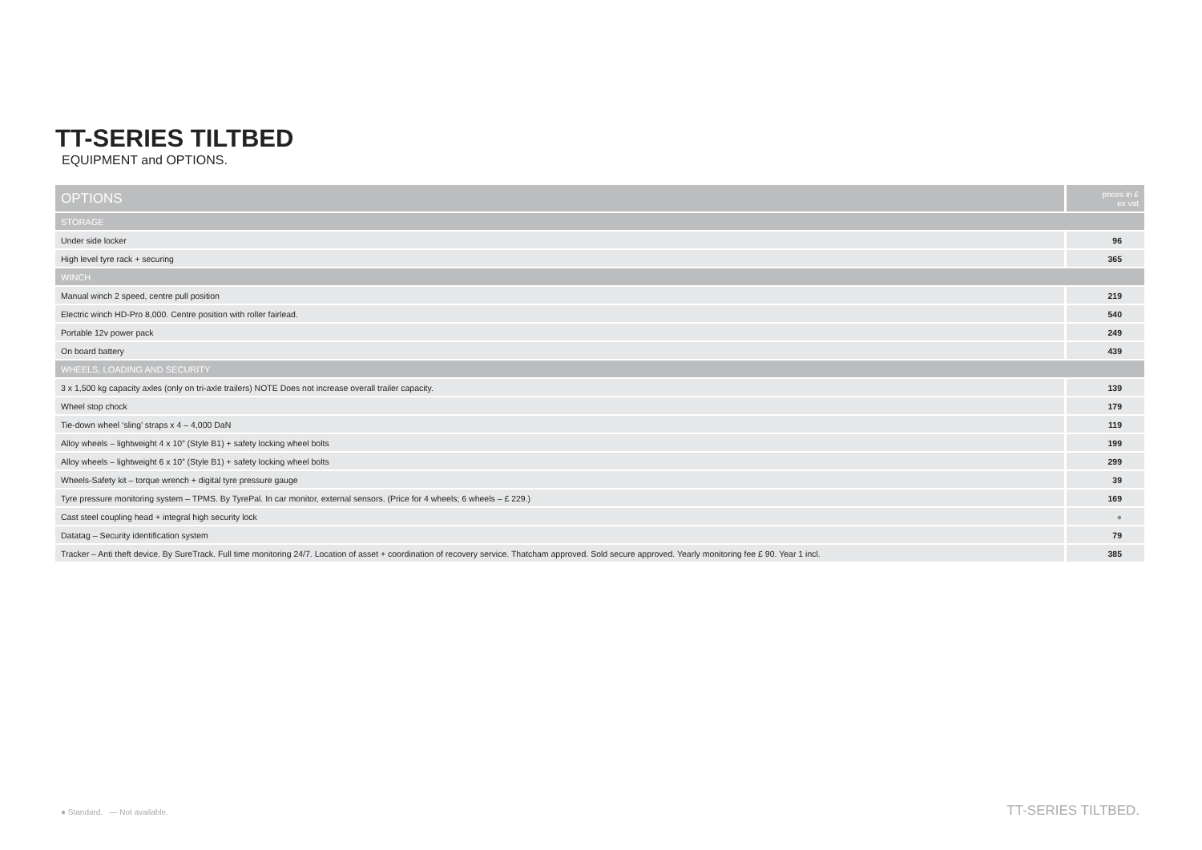TT-SERIES TILTBED
EQUIPMENT and OPTIONS.
| OPTIONS | prices in £ ex vat |
| --- | --- |
| STORAGE | |
| Under side locker | 96 |
| High level tyre rack + securing | 365 |
| WINCH | |
| Manual winch 2 speed, centre pull position | 219 |
| Electric winch HD-Pro 8,000. Centre position with roller fairlead. | 540 |
| Portable 12v power pack | 249 |
| On board battery | 439 |
| WHEELS, LOADING AND SECURITY | |
| 3 x 1,500 kg capacity axles (only on tri-axle trailers) NOTE Does not increase overall trailer capacity. | 139 |
| Wheel stop chock | 179 |
| Tie-down wheel ‘sling’ straps x 4 – 4,000 DaN | 119 |
| Alloy wheels – lightweight 4 x 10” (Style B1) + safety locking wheel bolts | 199 |
| Alloy wheels – lightweight 6 x 10” (Style B1) + safety locking wheel bolts | 299 |
| Wheels-Safety kit – torque wrench + digital tyre pressure gauge | 39 |
| Tyre pressure monitoring system – TPMS. By TyrePal. In car monitor, external sensors. (Price for 4 wheels; 6 wheels – £ 229.) | 169 |
| Cast steel coupling head + integral high security lock | ● |
| Datatag – Security identification system | 79 |
| Tracker – Anti theft device. By SureTrack. Full time monitoring 24/7. Location of asset + coordination of recovery service. Thatcham approved. Sold secure approved. Yearly monitoring fee £ 90. Year 1 incl. | 385 |
● Standard. — Not available. TT-SERIES TILTBED.